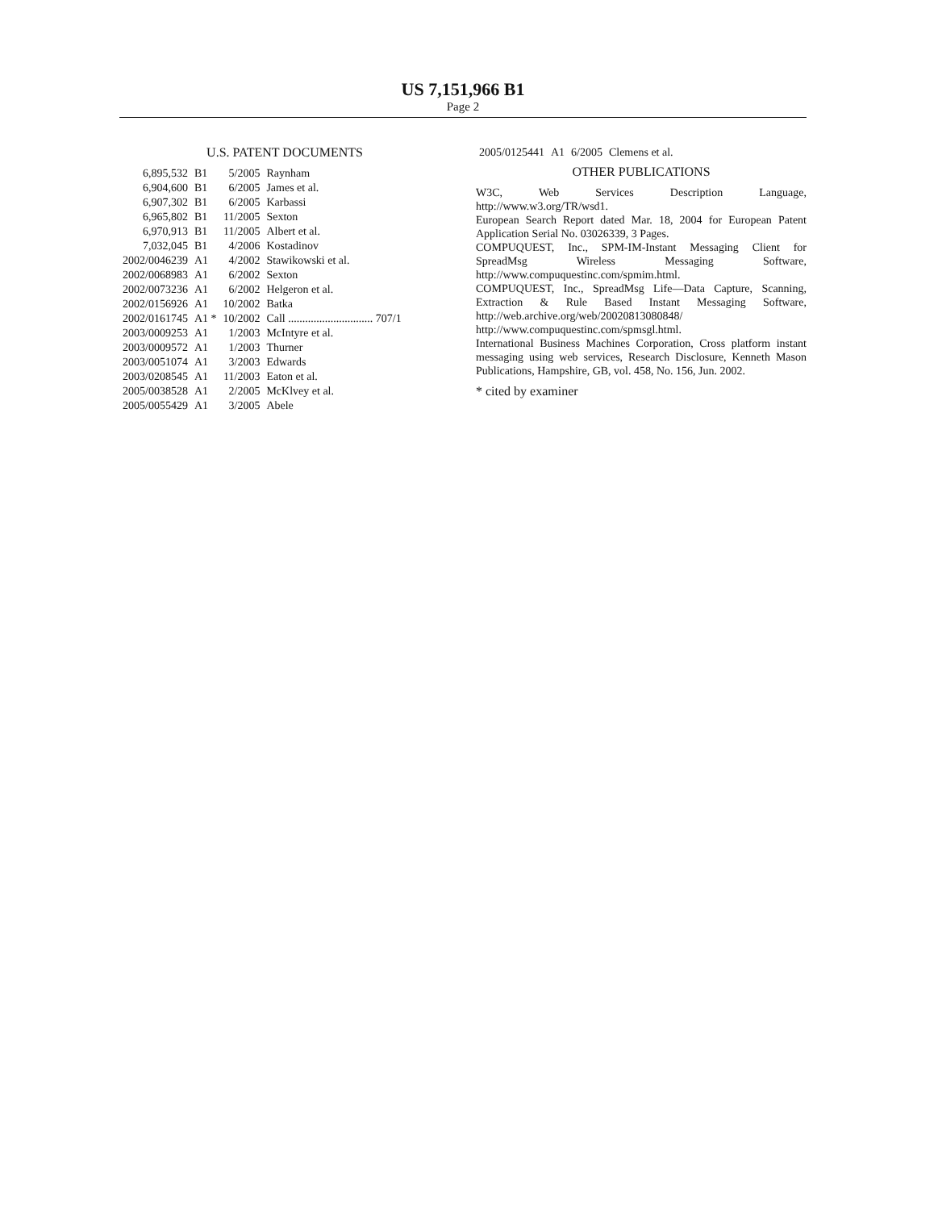US 7,151,966 B1
Page 2
U.S. PATENT DOCUMENTS
| 6,895,532 | B1 | 5/2005 | Raynham |
| 6,904,600 | B1 | 6/2005 | James et al. |
| 6,907,302 | B1 | 6/2005 | Karbassi |
| 6,965,802 | B1 | 11/2005 | Sexton |
| 6,970,913 | B1 | 11/2005 | Albert et al. |
| 7,032,045 | B1 | 4/2006 | Kostadinov |
| 2002/0046239 | A1 | 4/2002 | Stawikowski et al. |
| 2002/0068983 | A1 | 6/2002 | Sexton |
| 2002/0073236 | A1 | 6/2002 | Helgeron et al. |
| 2002/0156926 | A1 | 10/2002 | Batka |
| 2002/0161745 | A1 * | 10/2002 | Call .............................. 707/1 |
| 2003/0009253 | A1 | 1/2003 | McIntyre et al. |
| 2003/0009572 | A1 | 1/2003 | Thurner |
| 2003/0051074 | A1 | 3/2003 | Edwards |
| 2003/0208545 | A1 | 11/2003 | Eaton et al. |
| 2005/0038528 | A1 | 2/2005 | McKlvey et al. |
| 2005/0055429 | A1 | 3/2005 | Abele |
| 2005/0125441 | A1 | 6/2005 | Clemens et al. |
OTHER PUBLICATIONS
W3C, Web Services Description Language, http://www.w3.org/TR/wsd1.
European Search Report dated Mar. 18, 2004 for European Patent Application Serial No. 03026339, 3 Pages.
COMPUQUEST, Inc., SPM-IM-Instant Messaging Client for SpreadMsg Wireless Messaging Software, http://www.compuquestinc.com/spmim.html.
COMPUQUEST, Inc., SpreadMsg Life—Data Capture, Scanning, Extraction & Rule Based Instant Messaging Software, http://web.archive.org/web/20020813080848/ http://www.compuquestinc.com/spmsgl.html.
International Business Machines Corporation, Cross platform instant messaging using web services, Research Disclosure, Kenneth Mason Publications, Hampshire, GB, vol. 458, No. 156, Jun. 2002.
* cited by examiner